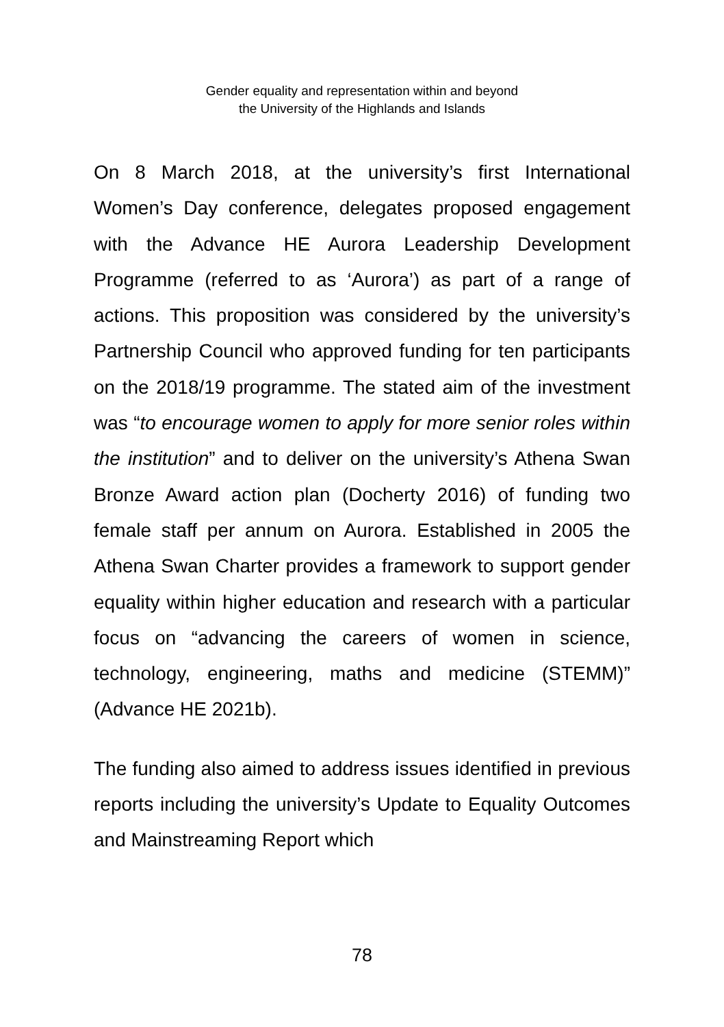Gender equality and representation within and beyond
the University of the Highlands and Islands
On 8 March 2018, at the university’s first International Women’s Day conference, delegates proposed engagement with the Advance HE Aurora Leadership Development Programme (referred to as ‘Aurora’) as part of a range of actions. This proposition was considered by the university’s Partnership Council who approved funding for ten participants on the 2018/19 programme. The stated aim of the investment was “to encourage women to apply for more senior roles within the institution” and to deliver on the university’s Athena Swan Bronze Award action plan (Docherty 2016) of funding two female staff per annum on Aurora. Established in 2005 the Athena Swan Charter provides a framework to support gender equality within higher education and research with a particular focus on “advancing the careers of women in science, technology, engineering, maths and medicine (STEMM)” (Advance HE 2021b).
The funding also aimed to address issues identified in previous reports including the university’s Update to Equality Outcomes and Mainstreaming Report which
78